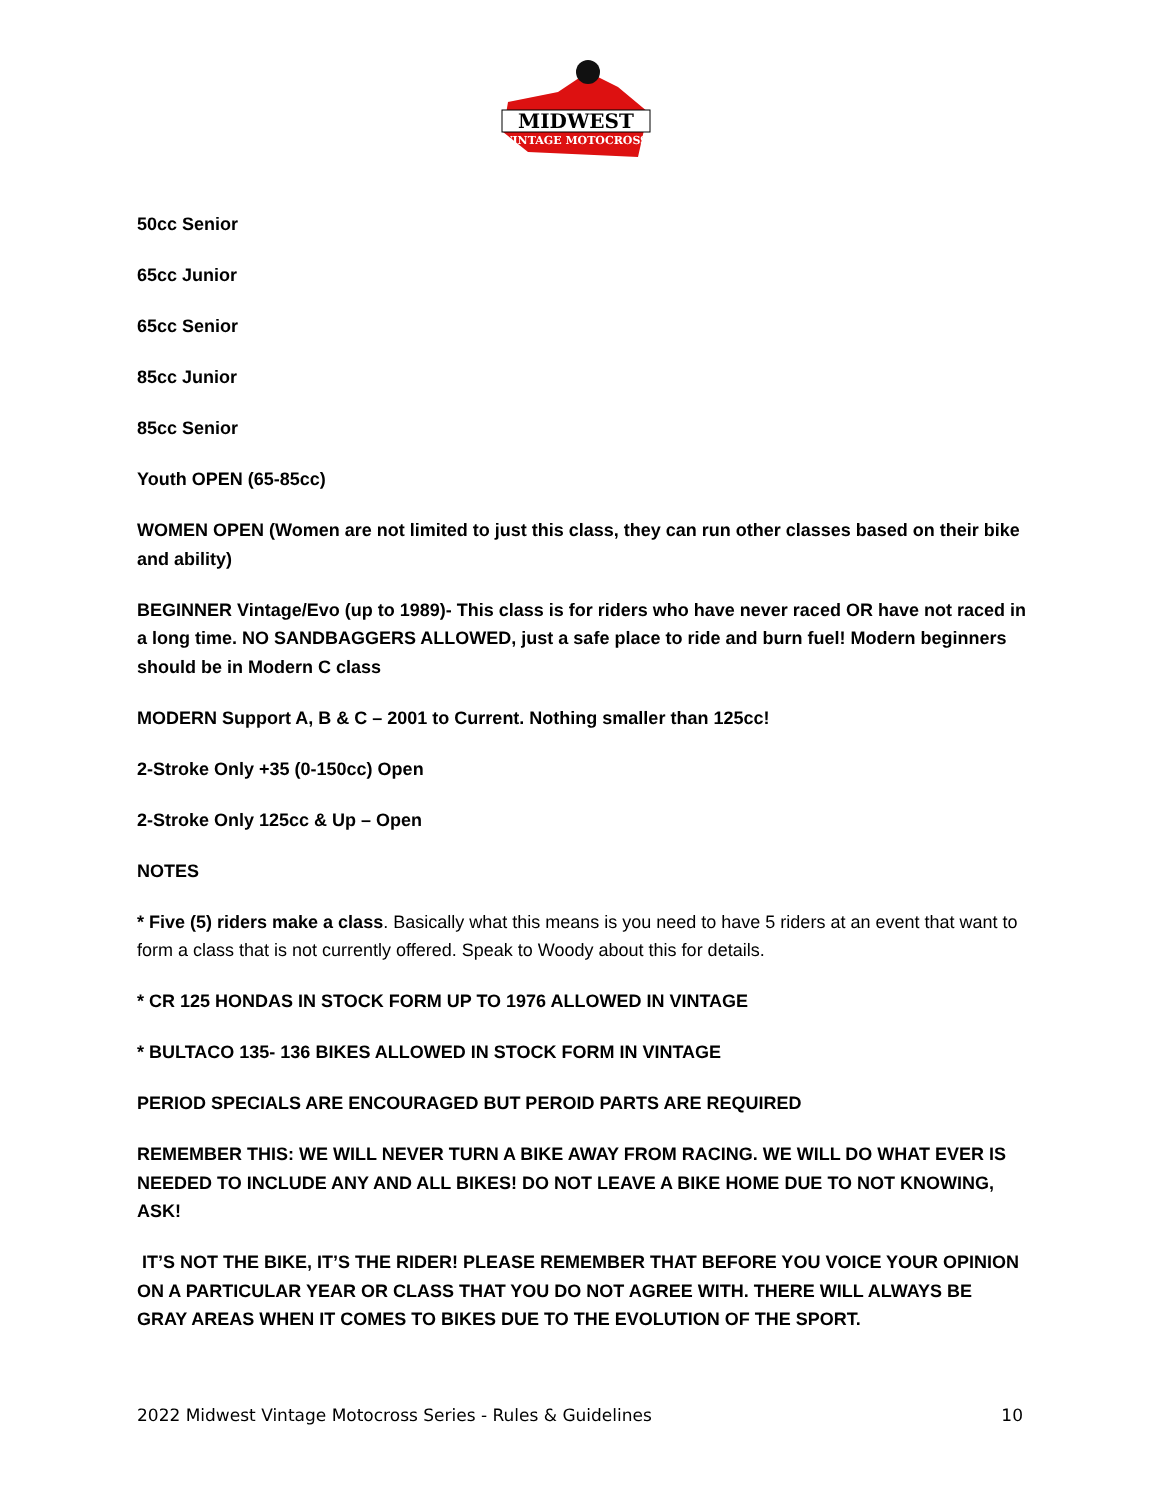MIDWEST
VINTAGE MOTOCROSS
50cc Senior
65cc Junior
65cc Senior
85cc Junior
85cc Senior
Youth OPEN (65-85cc)
WOMEN OPEN (Women are not limited to just this class, they can run other classes based on their bike and ability)
BEGINNER Vintage/Evo (up to 1989)- This class is for riders who have never raced OR have not raced in a long time. NO SANDBAGGERS ALLOWED, just a safe place to ride and burn fuel! Modern beginners should be in Modern C class
MODERN Support A, B & C – 2001 to Current. Nothing smaller than 125cc!
2-Stroke Only +35 (0-150cc) Open
2-Stroke Only 125cc & Up – Open
NOTES
* Five (5) riders make a class. Basically what this means is you need to have 5 riders at an event that want to form a class that is not currently offered. Speak to Woody about this for details.
* CR 125 HONDAS IN STOCK FORM UP TO 1976 ALLOWED IN VINTAGE
* BULTACO 135- 136 BIKES ALLOWED IN STOCK FORM IN VINTAGE
PERIOD SPECIALS ARE ENCOURAGED BUT PEROID PARTS ARE REQUIRED
REMEMBER THIS: WE WILL NEVER TURN A BIKE AWAY FROM RACING. WE WILL DO WHAT EVER IS NEEDED TO INCLUDE ANY AND ALL BIKES! DO NOT LEAVE A BIKE HOME DUE TO NOT KNOWING, ASK!
IT’S NOT THE BIKE, IT’S THE RIDER! PLEASE REMEMBER THAT BEFORE YOU VOICE YOUR OPINION ON A PARTICULAR YEAR OR CLASS THAT YOU DO NOT AGREE WITH. THERE WILL ALWAYS BE GRAY AREAS WHEN IT COMES TO BIKES DUE TO THE EVOLUTION OF THE SPORT.
2022 Midwest Vintage Motocross Series - Rules & Guidelines 10